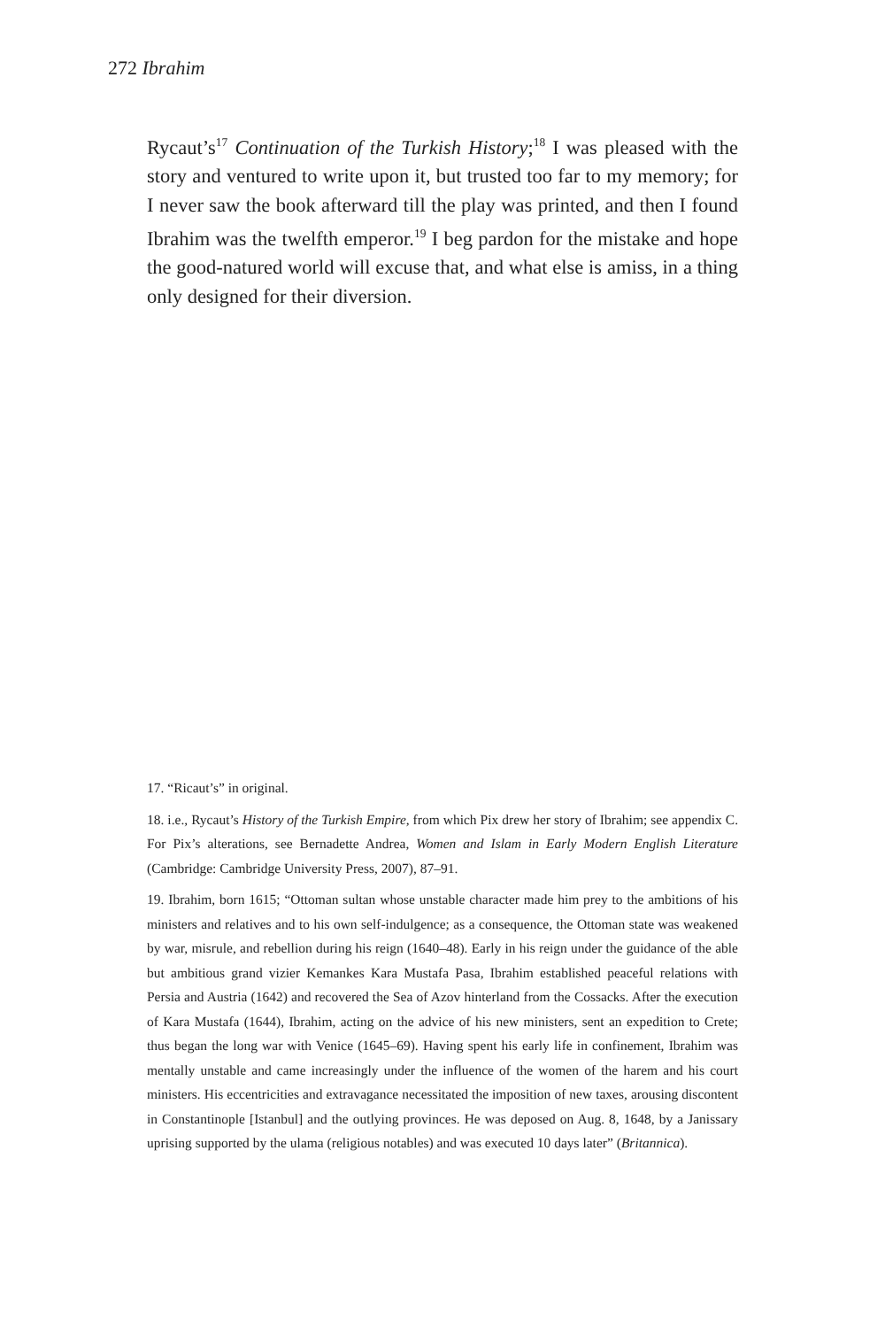272 Ibrahim
Rycaut’s<sup>17</sup> Continuation of the Turkish History;<sup>18</sup> I was pleased with the story and ventured to write upon it, but trusted too far to my memory; for I never saw the book afterward till the play was printed, and then I found Ibrahim was the twelfth emperor.<sup>19</sup> I beg pardon for the mistake and hope the good-natured world will excuse that, and what else is amiss, in a thing only designed for their diversion.
17. “Ricaut’s” in original.
18. i.e., Rycaut’s History of the Turkish Empire, from which Pix drew her story of Ibrahim; see appendix C. For Pix’s alterations, see Bernadette Andrea, Women and Islam in Early Modern English Literature (Cambridge: Cambridge University Press, 2007), 87–91.
19. Ibrahim, born 1615; “Ottoman sultan whose unstable character made him prey to the ambitions of his ministers and relatives and to his own self-indulgence; as a consequence, the Ottoman state was weakened by war, misrule, and rebellion during his reign (1640–48). Early in his reign under the guidance of the able but ambitious grand vizier Kemankes Kara Mustafa Pasa, Ibrahim established peaceful relations with Persia and Austria (1642) and recovered the Sea of Azov hinterland from the Cossacks. After the execution of Kara Mus­tafa (1644), Ibrahim, acting on the advice of his new ministers, sent an expedition to Crete; thus began the long war with Venice (1645–69). Having spent his early life in confinement, Ibrahim was mentally unstable and came increasingly under the influence of the women of the harem and his court ministers. His eccentricities and extravagance necessitated the imposition of new taxes, arousing discontent in Constantinople [Istanbul] and the outlying provinces. He was deposed on Aug. 8, 1648, by a Janissary uprising supported by the ulama (religious notables) and was executed 10 days later” (Britannica).